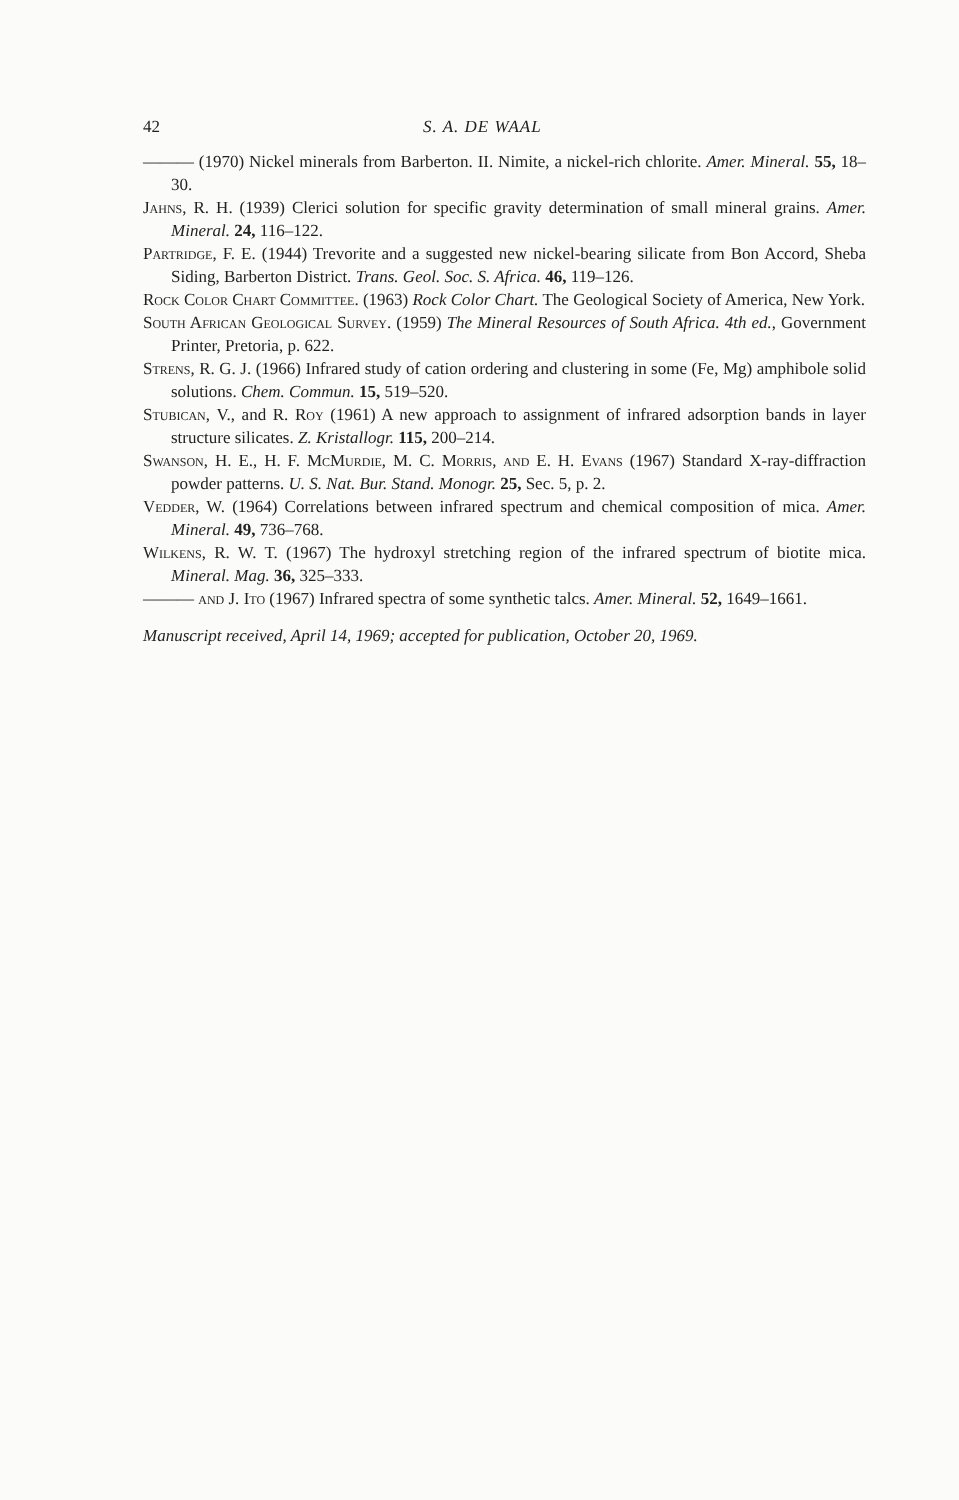42 S. A. DE WAAL
——— (1970) Nickel minerals from Barberton. II. Nimite, a nickel-rich chlorite. Amer. Mineral. 55, 18–30.
Jahns, R. H. (1939) Clerici solution for specific gravity determination of small mineral grains. Amer. Mineral. 24, 116–122.
Partridge, F. E. (1944) Trevorite and a suggested new nickel-bearing silicate from Bon Accord, Sheba Siding, Barberton District. Trans. Geol. Soc. S. Africa. 46, 119–126.
Rock Color Chart Committee. (1963) Rock Color Chart. The Geological Society of America, New York.
South African Geological Survey. (1959) The Mineral Resources of South Africa. 4th ed., Government Printer, Pretoria, p. 622.
Strens, R. G. J. (1966) Infrared study of cation ordering and clustering in some (Fe, Mg) amphibole solid solutions. Chem. Commun. 15, 519–520.
Stubican, V., and R. Roy (1961) A new approach to assignment of infrared adsorption bands in layer structure silicates. Z. Kristallogr. 115, 200–214.
Swanson, H. E., H. F. McMurdie, M. C. Morris, and E. H. Evans (1967) Standard X-ray-diffraction powder patterns. U. S. Nat. Bur. Stand. Monogr. 25, Sec. 5, p. 2.
Vedder, W. (1964) Correlations between infrared spectrum and chemical composition of mica. Amer. Mineral. 49, 736–768.
Wilkens, R. W. T. (1967) The hydroxyl stretching region of the infrared spectrum of biotite mica. Mineral. Mag. 36, 325–333.
——— and J. Ito (1967) Infrared spectra of some synthetic talcs. Amer. Mineral. 52, 1649–1661.
Manuscript received, April 14, 1969; accepted for publication, October 20, 1969.